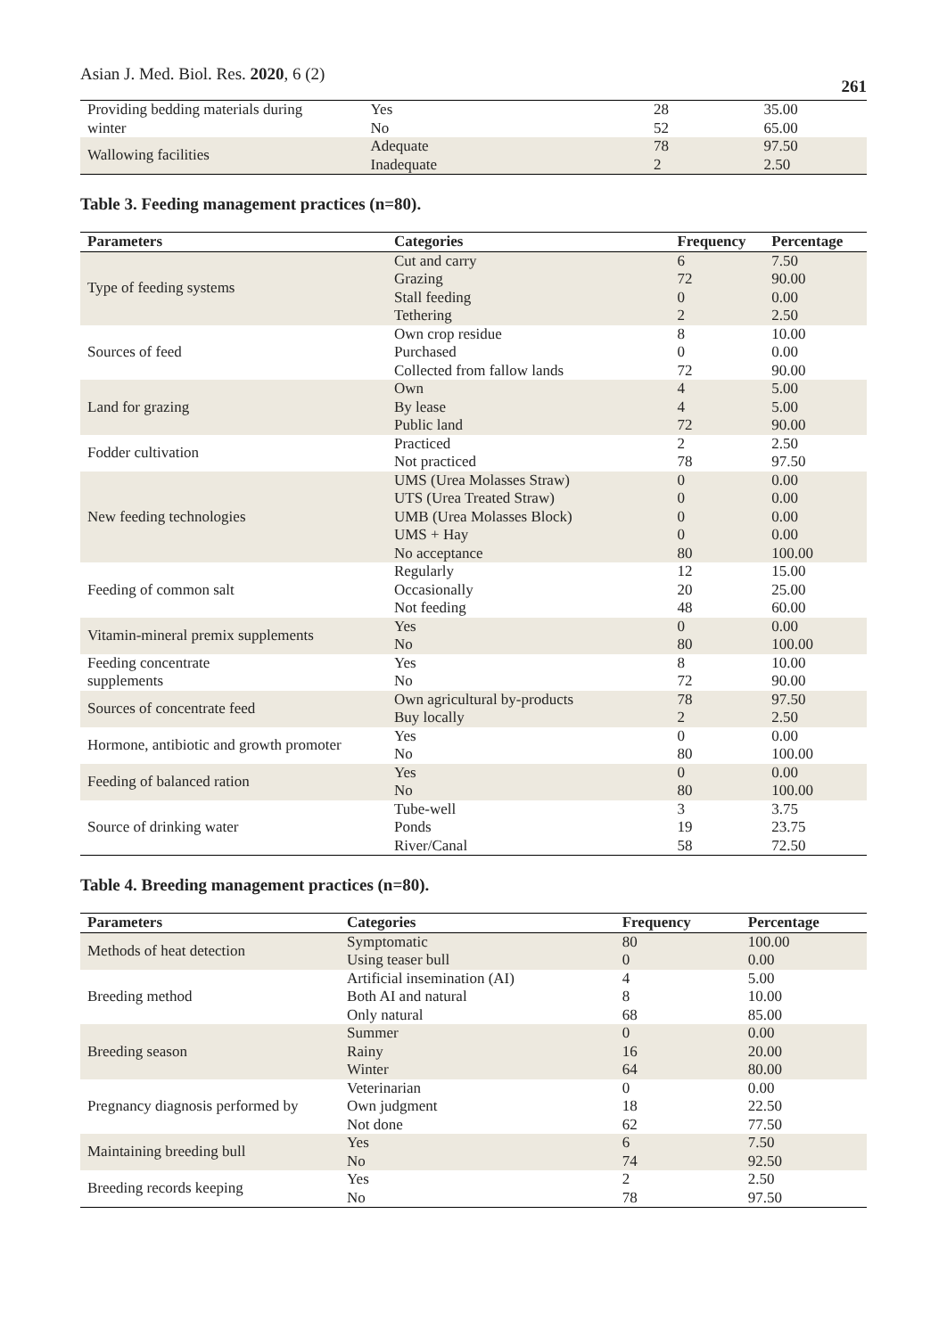Asian J. Med. Biol. Res. 2020, 6 (2) 261
| Providing bedding materials during | Yes | 28 | 35.00 |
| winter | No | 52 | 65.00 |
| Wallowing facilities | Adequate | 78 | 97.50 |
| | Inadequate | 2 | 2.50 |
Table 3. Feeding management practices (n=80).
| Parameters | Categories | Frequency | Percentage |
| --- | --- | --- | --- |
| Type of feeding systems | Cut and carry | 6 | 7.50 |
| | Grazing | 72 | 90.00 |
| | Stall feeding | 0 | 0.00 |
| | Tethering | 2 | 2.50 |
| Sources of feed | Own crop residue | 8 | 10.00 |
| | Purchased | 0 | 0.00 |
| | Collected from fallow lands | 72 | 90.00 |
| Land for grazing | Own | 4 | 5.00 |
| | By lease | 4 | 5.00 |
| | Public land | 72 | 90.00 |
| Fodder cultivation | Practiced | 2 | 2.50 |
| | Not practiced | 78 | 97.50 |
| New feeding technologies | UMS (Urea Molasses Straw) | 0 | 0.00 |
| | UTS (Urea Treated Straw) | 0 | 0.00 |
| | UMB (Urea Molasses Block) | 0 | 0.00 |
| | UMS + Hay | 0 | 0.00 |
| | No acceptance | 80 | 100.00 |
| Feeding of common salt | Regularly | 12 | 15.00 |
| | Occasionally | 20 | 25.00 |
| | Not feeding | 48 | 60.00 |
| Vitamin-mineral premix supplements | Yes | 0 | 0.00 |
| | No | 80 | 100.00 |
| Feeding concentrate | Yes | 8 | 10.00 |
| supplements | No | 72 | 90.00 |
| Sources of concentrate feed | Own agricultural by-products | 78 | 97.50 |
| | Buy locally | 2 | 2.50 |
| Hormone, antibiotic and growth promoter | Yes | 0 | 0.00 |
| | No | 80 | 100.00 |
| Feeding of balanced ration | Yes | 0 | 0.00 |
| | No | 80 | 100.00 |
| Source of drinking water | Tube-well | 3 | 3.75 |
| | Ponds | 19 | 23.75 |
| | River/Canal | 58 | 72.50 |
Table 4. Breeding management practices (n=80).
| Parameters | Categories | Frequency | Percentage |
| --- | --- | --- | --- |
| Methods of heat detection | Symptomatic | 80 | 100.00 |
| | Using teaser bull | 0 | 0.00 |
| Breeding method | Artificial insemination (AI) | 4 | 5.00 |
| | Both AI and natural | 8 | 10.00 |
| | Only natural | 68 | 85.00 |
| Breeding season | Summer | 0 | 0.00 |
| | Rainy | 16 | 20.00 |
| | Winter | 64 | 80.00 |
| Pregnancy diagnosis performed by | Veterinarian | 0 | 0.00 |
| | Own judgment | 18 | 22.50 |
| | Not done | 62 | 77.50 |
| Maintaining breeding bull | Yes | 6 | 7.50 |
| | No | 74 | 92.50 |
| Breeding records keeping | Yes | 2 | 2.50 |
| | No | 78 | 97.50 |